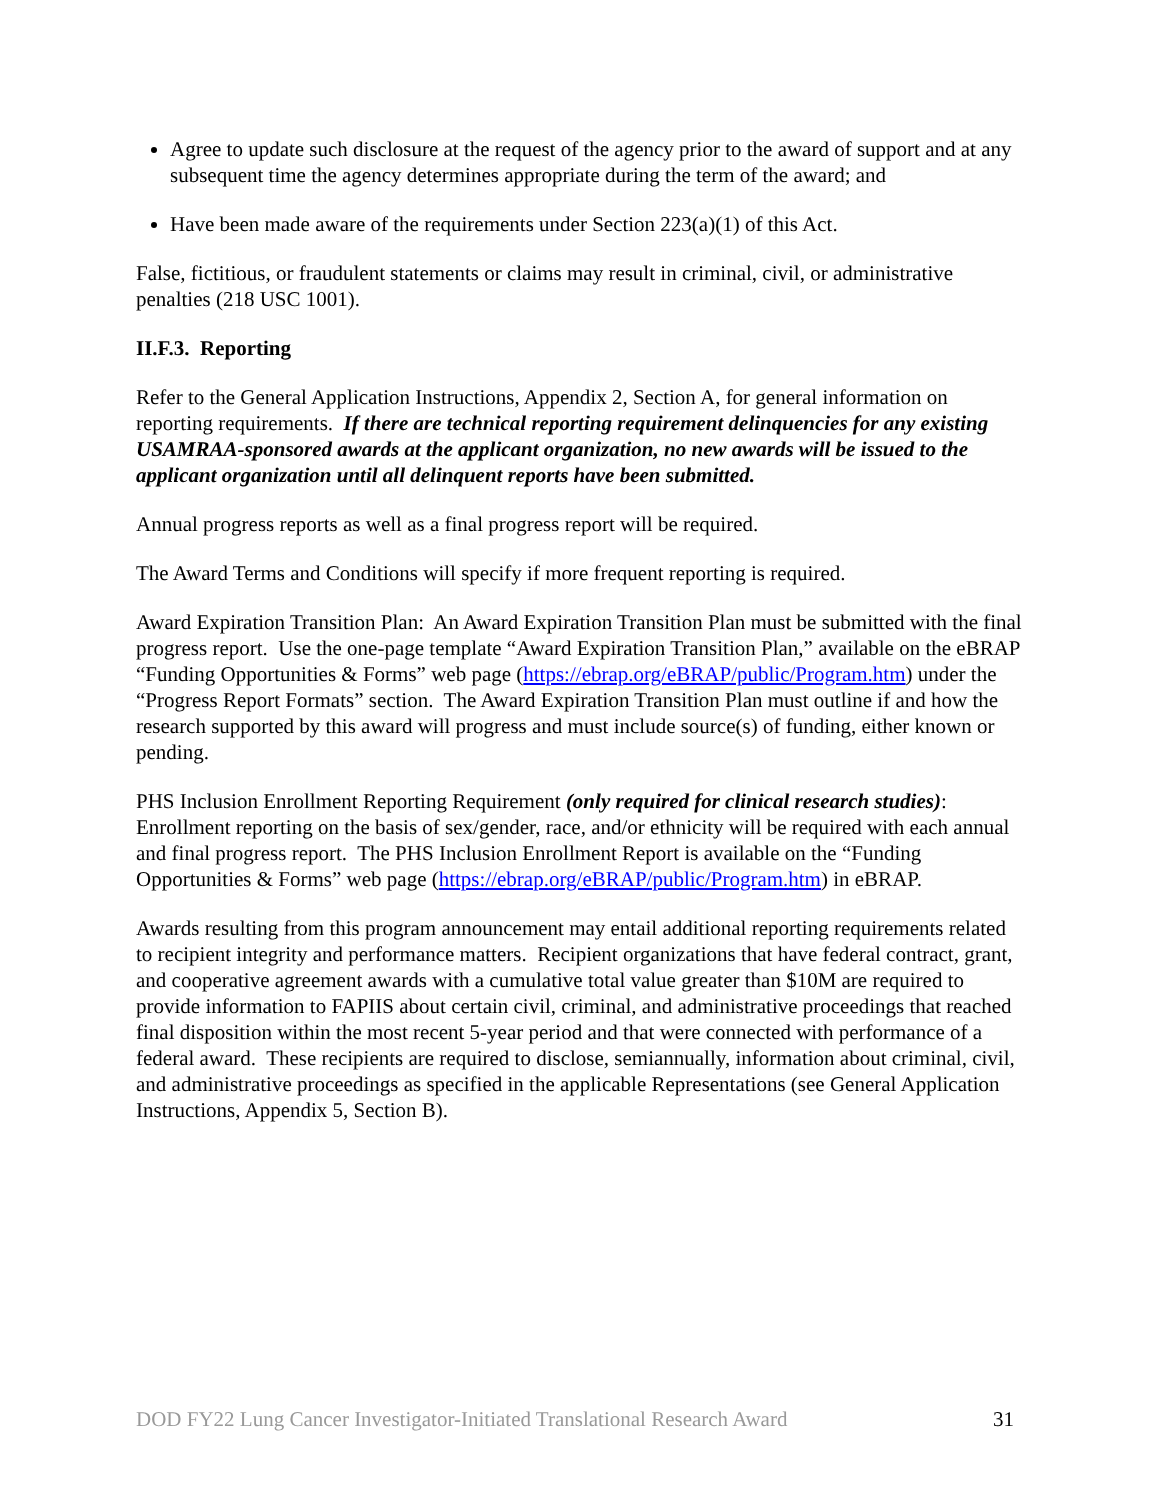Agree to update such disclosure at the request of the agency prior to the award of support and at any subsequent time the agency determines appropriate during the term of the award; and
Have been made aware of the requirements under Section 223(a)(1) of this Act.
False, fictitious, or fraudulent statements or claims may result in criminal, civil, or administrative penalties (218 USC 1001).
II.F.3. Reporting
Refer to the General Application Instructions, Appendix 2, Section A, for general information on reporting requirements. If there are technical reporting requirement delinquencies for any existing USAMRAA-sponsored awards at the applicant organization, no new awards will be issued to the applicant organization until all delinquent reports have been submitted.
Annual progress reports as well as a final progress report will be required.
The Award Terms and Conditions will specify if more frequent reporting is required.
Award Expiration Transition Plan: An Award Expiration Transition Plan must be submitted with the final progress report. Use the one-page template “Award Expiration Transition Plan,” available on the eBRAP “Funding Opportunities & Forms” web page (https://ebrap.org/eBRAP/public/Program.htm) under the “Progress Report Formats” section. The Award Expiration Transition Plan must outline if and how the research supported by this award will progress and must include source(s) of funding, either known or pending.
PHS Inclusion Enrollment Reporting Requirement (only required for clinical research studies): Enrollment reporting on the basis of sex/gender, race, and/or ethnicity will be required with each annual and final progress report. The PHS Inclusion Enrollment Report is available on the “Funding Opportunities & Forms” web page (https://ebrap.org/eBRAP/public/Program.htm) in eBRAP.
Awards resulting from this program announcement may entail additional reporting requirements related to recipient integrity and performance matters. Recipient organizations that have federal contract, grant, and cooperative agreement awards with a cumulative total value greater than $10M are required to provide information to FAPIIS about certain civil, criminal, and administrative proceedings that reached final disposition within the most recent 5-year period and that were connected with performance of a federal award. These recipients are required to disclose, semiannually, information about criminal, civil, and administrative proceedings as specified in the applicable Representations (see General Application Instructions, Appendix 5, Section B).
DOD FY22 Lung Cancer Investigator-Initiated Translational Research Award 31